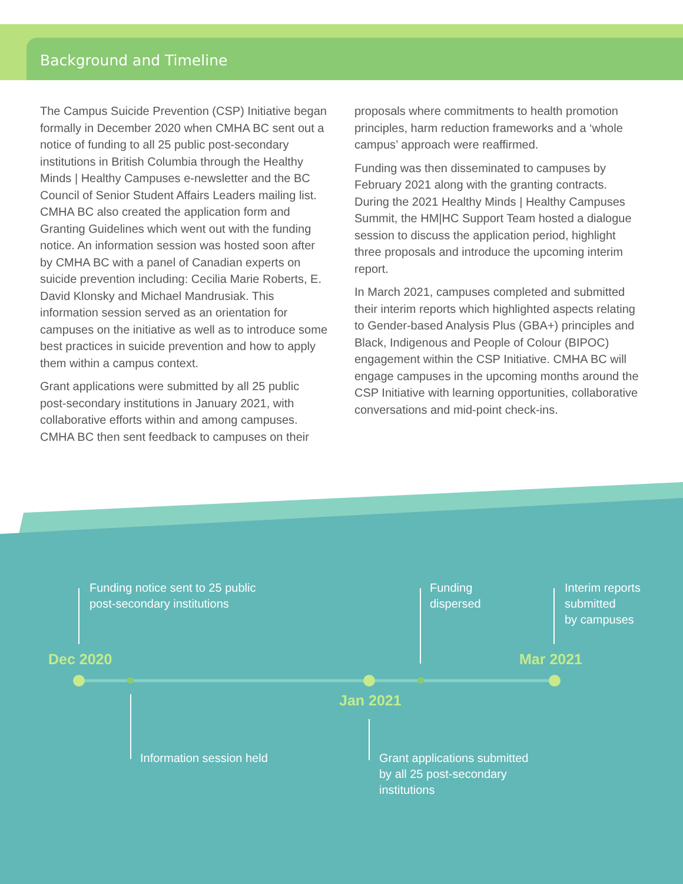Background and Timeline
The Campus Suicide Prevention (CSP) Initiative began formally in December 2020 when CMHA BC sent out a notice of funding to all 25 public post-secondary institutions in British Columbia through the Healthy Minds | Healthy Campuses e-newsletter and the BC Council of Senior Student Affairs Leaders mailing list. CMHA BC also created the application form and Granting Guidelines which went out with the funding notice. An information session was hosted soon after by CMHA BC with a panel of Canadian experts on suicide prevention including: Cecilia Marie Roberts, E. David Klonsky and Michael Mandrusiak. This information session served as an orientation for campuses on the initiative as well as to introduce some best practices in suicide prevention and how to apply them within a campus context.
Grant applications were submitted by all 25 public post-secondary institutions in January 2021, with collaborative efforts within and among campuses. CMHA BC then sent feedback to campuses on their
proposals where commitments to health promotion principles, harm reduction frameworks and a ‘whole campus’ approach were reaffirmed.
Funding was then disseminated to campuses by February 2021 along with the granting contracts. During the 2021 Healthy Minds | Healthy Campuses Summit, the HM|HC Support Team hosted a dialogue session to discuss the application period, highlight three proposals and introduce the upcoming interim report.
In March 2021, campuses completed and submitted their interim reports which highlighted aspects relating to Gender-based Analysis Plus (GBA+) principles and Black, Indigenous and People of Colour (BIPOC) engagement within the CSP Initiative. CMHA BC will engage campuses in the upcoming months around the CSP Initiative with learning opportunities, collaborative conversations and mid-point check-ins.
Funding notice sent to 25 public
post-secondary institutions
Funding
dispersed
Interim reports
submitted
by campuses
Dec 2020 Mar 2021
Jan 2021
Information session held
Grant applications submitted
by all 25 post-secondary
institutions